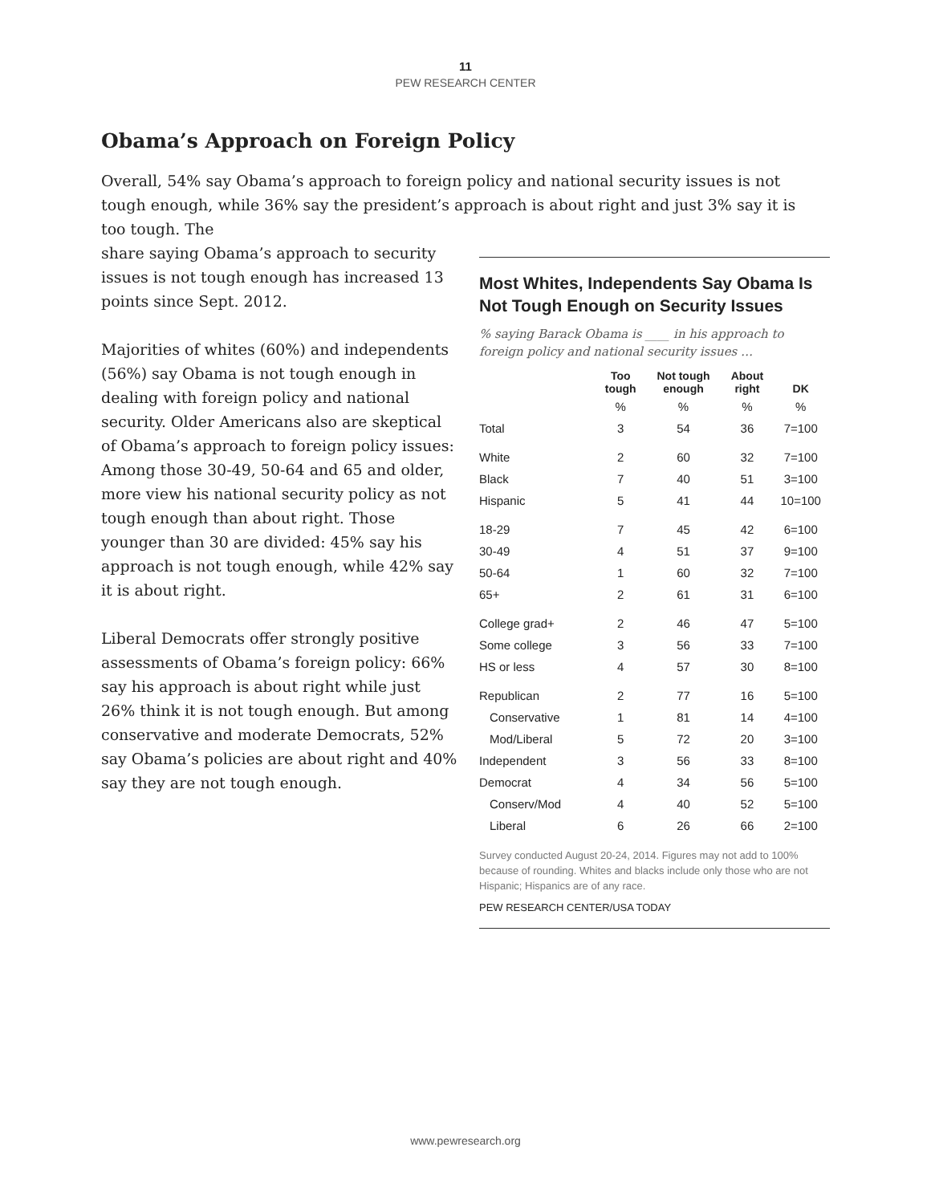11
PEW RESEARCH CENTER
Obama’s Approach on Foreign Policy
Overall, 54% say Obama’s approach to foreign policy and national security issues is not tough enough, while 36% say the president’s approach is about right and just 3% say it is too tough. The
share saying Obama’s approach to security issues is not tough enough has increased 13 points since Sept. 2012.
Majorities of whites (60%) and independents (56%) say Obama is not tough enough in dealing with foreign policy and national security. Older Americans also are skeptical of Obama’s approach to foreign policy issues: Among those 30-49, 50-64 and 65 and older, more view his national security policy as not tough enough than about right. Those younger than 30 are divided: 45% say his approach is not tough enough, while 42% say it is about right.
Liberal Democrats offer strongly positive assessments of Obama’s foreign policy: 66% say his approach is about right while just 26% think it is not tough enough. But among conservative and moderate Democrats, 52% say Obama’s policies are about right and 40% say they are not tough enough.
Most Whites, Independents Say Obama Is Not Tough Enough on Security Issues
% saying Barack Obama is ____ in his approach to foreign policy and national security issues …
| | Too tough | Not tough enough | About right | DK |
| --- | --- | --- | --- | --- |
| | % | % | % | % |
| Total | 3 | 54 | 36 | 7=100 |
| White | 2 | 60 | 32 | 7=100 |
| Black | 7 | 40 | 51 | 3=100 |
| Hispanic | 5 | 41 | 44 | 10=100 |
| 18-29 | 7 | 45 | 42 | 6=100 |
| 30-49 | 4 | 51 | 37 | 9=100 |
| 50-64 | 1 | 60 | 32 | 7=100 |
| 65+ | 2 | 61 | 31 | 6=100 |
| College grad+ | 2 | 46 | 47 | 5=100 |
| Some college | 3 | 56 | 33 | 7=100 |
| HS or less | 4 | 57 | 30 | 8=100 |
| Republican | 2 | 77 | 16 | 5=100 |
| Conservative | 1 | 81 | 14 | 4=100 |
| Mod/Liberal | 5 | 72 | 20 | 3=100 |
| Independent | 3 | 56 | 33 | 8=100 |
| Democrat | 4 | 34 | 56 | 5=100 |
| Conserv/Mod | 4 | 40 | 52 | 5=100 |
| Liberal | 6 | 26 | 66 | 2=100 |
Survey conducted August 20-24, 2014. Figures may not add to 100% because of rounding. Whites and blacks include only those who are not Hispanic; Hispanics are of any race.
PEW RESEARCH CENTER/USA TODAY
www.pewresearch.org